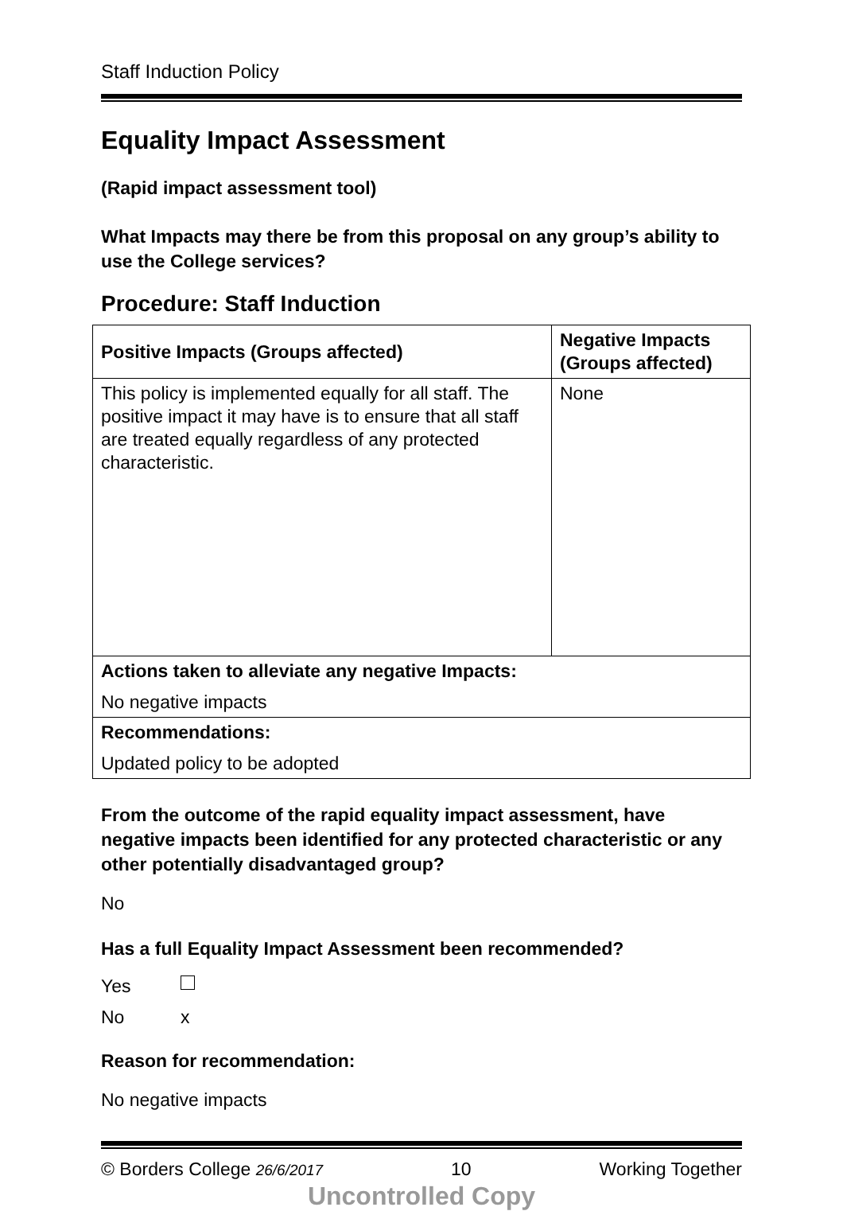Staff Induction Policy
Equality Impact Assessment
(Rapid impact assessment tool)
What Impacts may there be from this proposal on any group’s ability to use the College services?
Procedure: Staff Induction
| Positive Impacts (Groups affected) | Negative Impacts (Groups affected) |
| This policy is implemented equally for all staff. The positive impact it may have is to ensure that all staff are treated equally regardless of any protected characteristic. | None |
| Actions taken to alleviate any negative Impacts: No negative impacts | |
| Recommendations: Updated policy to be adopted | |
From the outcome of the rapid equality impact assessment, have negative impacts been identified for any protected characteristic or any other potentially disadvantaged group?
No
Has a full Equality Impact Assessment been recommended?
Yes
No x
Reason for recommendation:
No negative impacts
© Borders College 26/6/2017 10 Working Together
Uncontrolled Copy